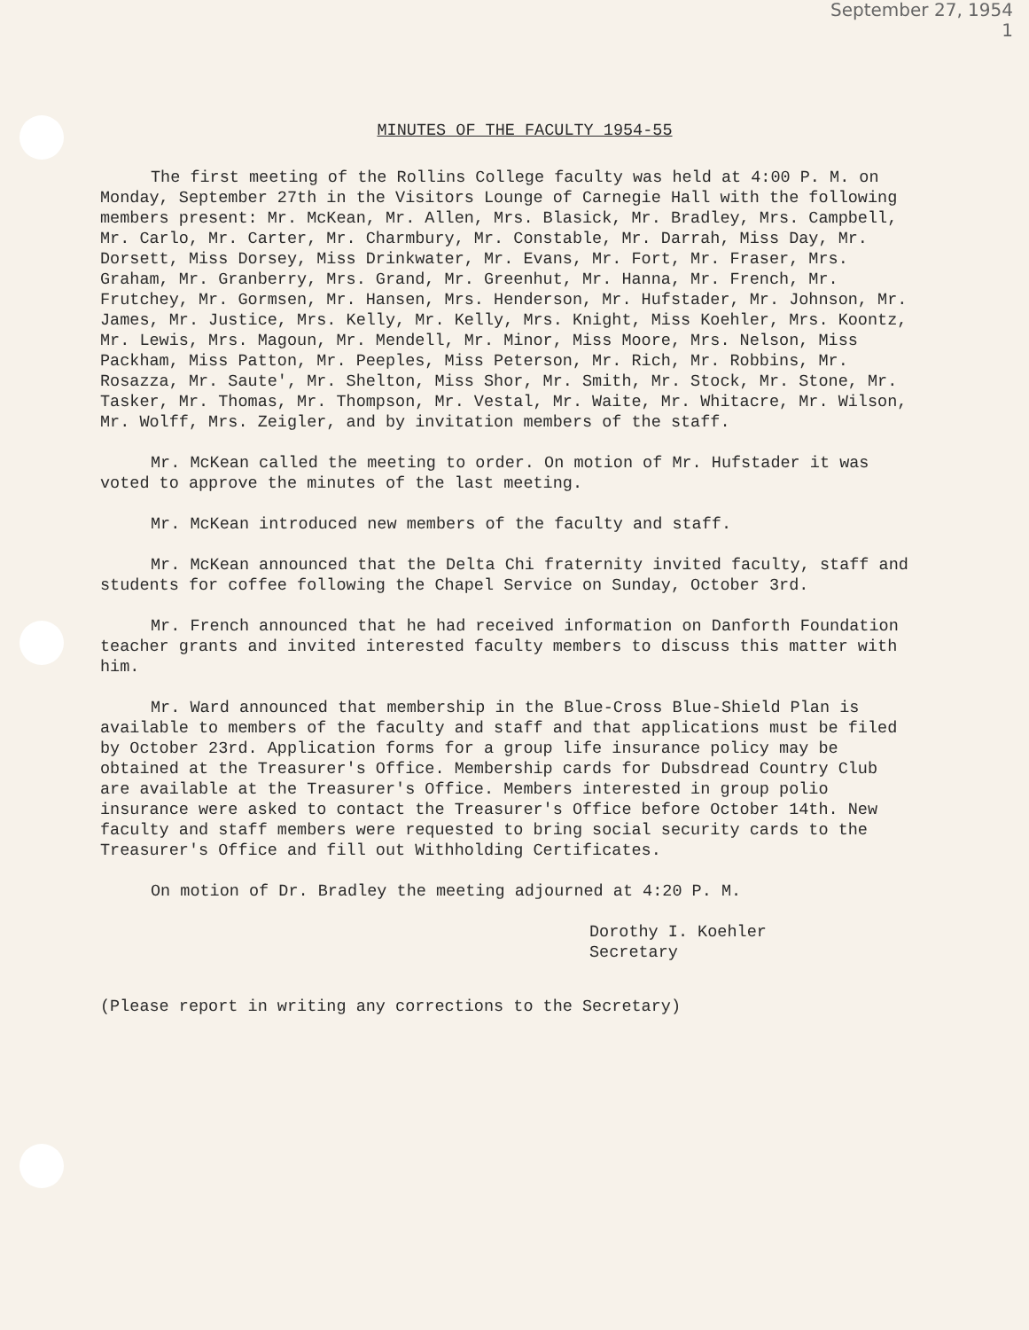September 27, 1954
1
MINUTES OF THE FACULTY 1954-55
The first meeting of the Rollins College faculty was held at 4:00 P. M. on Monday, September 27th in the Visitors Lounge of Carnegie Hall with the following members present: Mr. McKean, Mr. Allen, Mrs. Blasick, Mr. Bradley, Mrs. Campbell, Mr. Carlo, Mr. Carter, Mr. Charmbury, Mr. Constable, Mr. Darrah, Miss Day, Mr. Dorsett, Miss Dorsey, Miss Drinkwater, Mr. Evans, Mr. Fort, Mr. Fraser, Mrs. Graham, Mr. Granberry, Mrs. Grand, Mr. Greenhut, Mr. Hanna, Mr. French, Mr. Frutchey, Mr. Gormsen, Mr. Hansen, Mrs. Henderson, Mr. Hufstader, Mr. Johnson, Mr. James, Mr. Justice, Mrs. Kelly, Mr. Kelly, Mrs. Knight, Miss Koehler, Mrs. Koontz, Mr. Lewis, Mrs. Magoun, Mr. Mendell, Mr. Minor, Miss Moore, Mrs. Nelson, Miss Packham, Miss Patton, Mr. Peeples, Miss Peterson, Mr. Rich, Mr. Robbins, Mr. Rosazza, Mr. Saute', Mr. Shelton, Miss Shor, Mr. Smith, Mr. Stock, Mr. Stone, Mr. Tasker, Mr. Thomas, Mr. Thompson, Mr. Vestal, Mr. Waite, Mr. Whitacre, Mr. Wilson, Mr. Wolff, Mrs. Zeigler, and by invitation members of the staff.
Mr. McKean called the meeting to order. On motion of Mr. Hufstader it was voted to approve the minutes of the last meeting.
Mr. McKean introduced new members of the faculty and staff.
Mr. McKean announced that the Delta Chi fraternity invited faculty, staff and students for coffee following the Chapel Service on Sunday, October 3rd.
Mr. French announced that he had received information on Danforth Foundation teacher grants and invited interested faculty members to discuss this matter with him.
Mr. Ward announced that membership in the Blue-Cross Blue-Shield Plan is available to members of the faculty and staff and that applications must be filed by October 23rd. Application forms for a group life insurance policy may be obtained at the Treasurer's Office. Membership cards for Dubsdread Country Club are available at the Treasurer's Office. Members interested in group polio insurance were asked to contact the Treasurer's Office before October 14th. New faculty and staff members were requested to bring social security cards to the Treasurer's Office and fill out Withholding Certificates.
On motion of Dr. Bradley the meeting adjourned at 4:20 P. M.
Dorothy I. Koehler
Secretary
(Please report in writing any corrections to the Secretary)